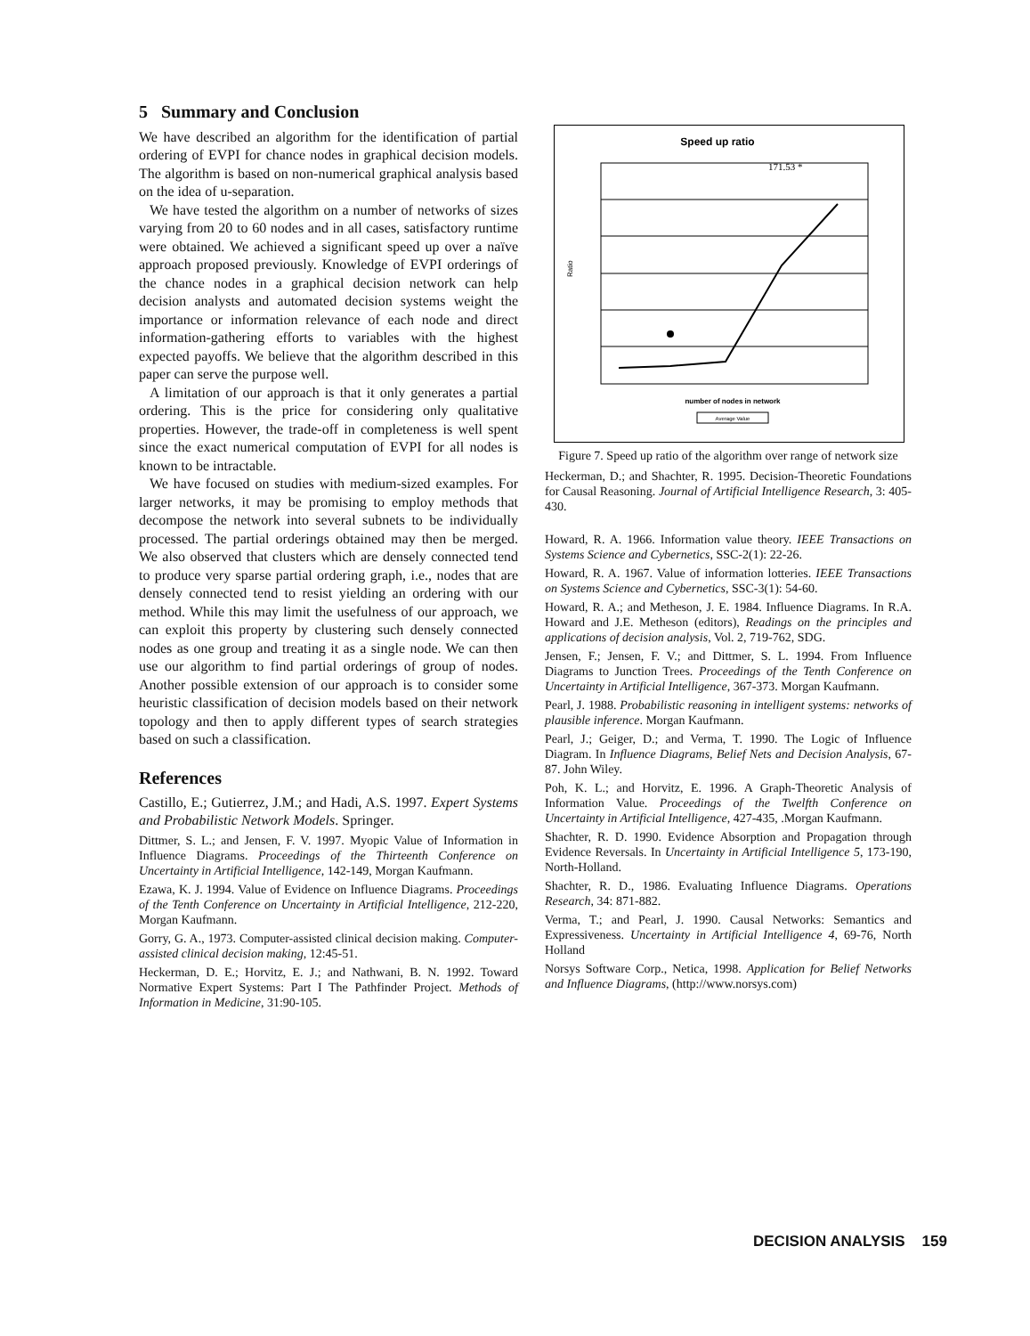5 Summary and Conclusion
We have described an algorithm for the identification of partial ordering of EVPI for chance nodes in graphical decision models. The algorithm is based on non-numerical graphical analysis based on the idea of u-separation.
We have tested the algorithm on a number of networks of sizes varying from 20 to 60 nodes and in all cases, satisfactory runtime were obtained. We achieved a significant speed up over a naïve approach proposed previously. Knowledge of EVPI orderings of the chance nodes in a graphical decision network can help decision analysts and automated decision systems weight the importance or information relevance of each node and direct information-gathering efforts to variables with the highest expected payoffs. We believe that the algorithm described in this paper can serve the purpose well.
A limitation of our approach is that it only generates a partial ordering. This is the price for considering only qualitative properties. However, the trade-off in completeness is well spent since the exact numerical computation of EVPI for all nodes is known to be intractable.
We have focused on studies with medium-sized examples. For larger networks, it may be promising to employ methods that decompose the network into several subnets to be individually processed. The partial orderings obtained may then be merged. We also observed that clusters which are densely connected tend to produce very sparse partial ordering graph, i.e., nodes that are densely connected tend to resist yielding an ordering with our method. While this may limit the usefulness of our approach, we can exploit this property by clustering such densely connected nodes as one group and treating it as a single node. We can then use our algorithm to find partial orderings of group of nodes. Another possible extension of our approach is to consider some heuristic classification of decision models based on their network topology and then to apply different types of search strategies based on such a classification.
References
Castillo, E.; Gutierrez, J.M.; and Hadi, A.S. 1997. Expert Systems and Probabilistic Network Models. Springer.
Dittmer, S. L.; and Jensen, F. V. 1997. Myopic Value of Information in Influence Diagrams. Proceedings of the Thirteenth Conference on Uncertainty in Artificial Intelligence, 142-149, Morgan Kaufmann.
Ezawa, K. J. 1994. Value of Evidence on Influence Diagrams. Proceedings of the Tenth Conference on Uncertainty in Artificial Intelligence, 212-220, Morgan Kaufmann.
Gorry, G. A., 1973. Computer-assisted clinical decision making. Computer-assisted clinical decision making, 12:45-51.
Heckerman, D. E.; Horvitz, E. J.; and Nathwani, B. N. 1992. Toward Normative Expert Systems: Part I The Pathfinder Project. Methods of Information in Medicine, 31:90-105.
Speed up ratio
171.53 *
Ratio
number of nodes in network
Average Value
Figure 7. Speed up ratio of the algorithm over range of network size
Heckerman, D.; and Shachter, R. 1995. Decision-Theoretic Foundations for Causal Reasoning. Journal of Artificial Intelligence Research, 3: 405-430.
Howard, R. A. 1966. Information value theory. IEEE Transactions on Systems Science and Cybernetics, SSC-2(1): 22-26.
Howard, R. A. 1967. Value of information lotteries. IEEE Transactions on Systems Science and Cybernetics, SSC-3(1): 54-60.
Howard, R. A.; and Metheson, J. E. 1984. Influence Diagrams. In R.A. Howard and J.E. Metheson (editors), Readings on the principles and applications of decision analysis, Vol. 2, 719-762, SDG.
Jensen, F.; Jensen, F. V.; and Dittmer, S. L. 1994. From Influence Diagrams to Junction Trees. Proceedings of the Tenth Conference on Uncertainty in Artificial Intelligence, 367-373. Morgan Kaufmann.
Pearl, J. 1988. Probabilistic reasoning in intelligent systems: networks of plausible inference. Morgan Kaufmann.
Pearl, J.; Geiger, D.; and Verma, T. 1990. The Logic of Influence Diagram. In Influence Diagrams, Belief Nets and Decision Analysis, 67-87. John Wiley.
Poh, K. L.; and Horvitz, E. 1996. A Graph-Theoretic Analysis of Information Value. Proceedings of the Twelfth Conference on Uncertainty in Artificial Intelligence, 427-435, .Morgan Kaufmann.
Shachter, R. D. 1990. Evidence Absorption and Propagation through Evidence Reversals. In Uncertainty in Artificial Intelligence 5, 173-190, North-Holland.
Shachter, R. D., 1986. Evaluating Influence Diagrams. Operations Research, 34: 871-882.
Verma, T.; and Pearl, J. 1990. Causal Networks: Semantics and Expressiveness. Uncertainty in Artificial Intelligence 4, 69-76, North Holland
Norsys Software Corp., Netica, 1998. Application for Belief Networks and Influence Diagrams, (http://www.norsys.com)
DECISION ANALYSIS 159